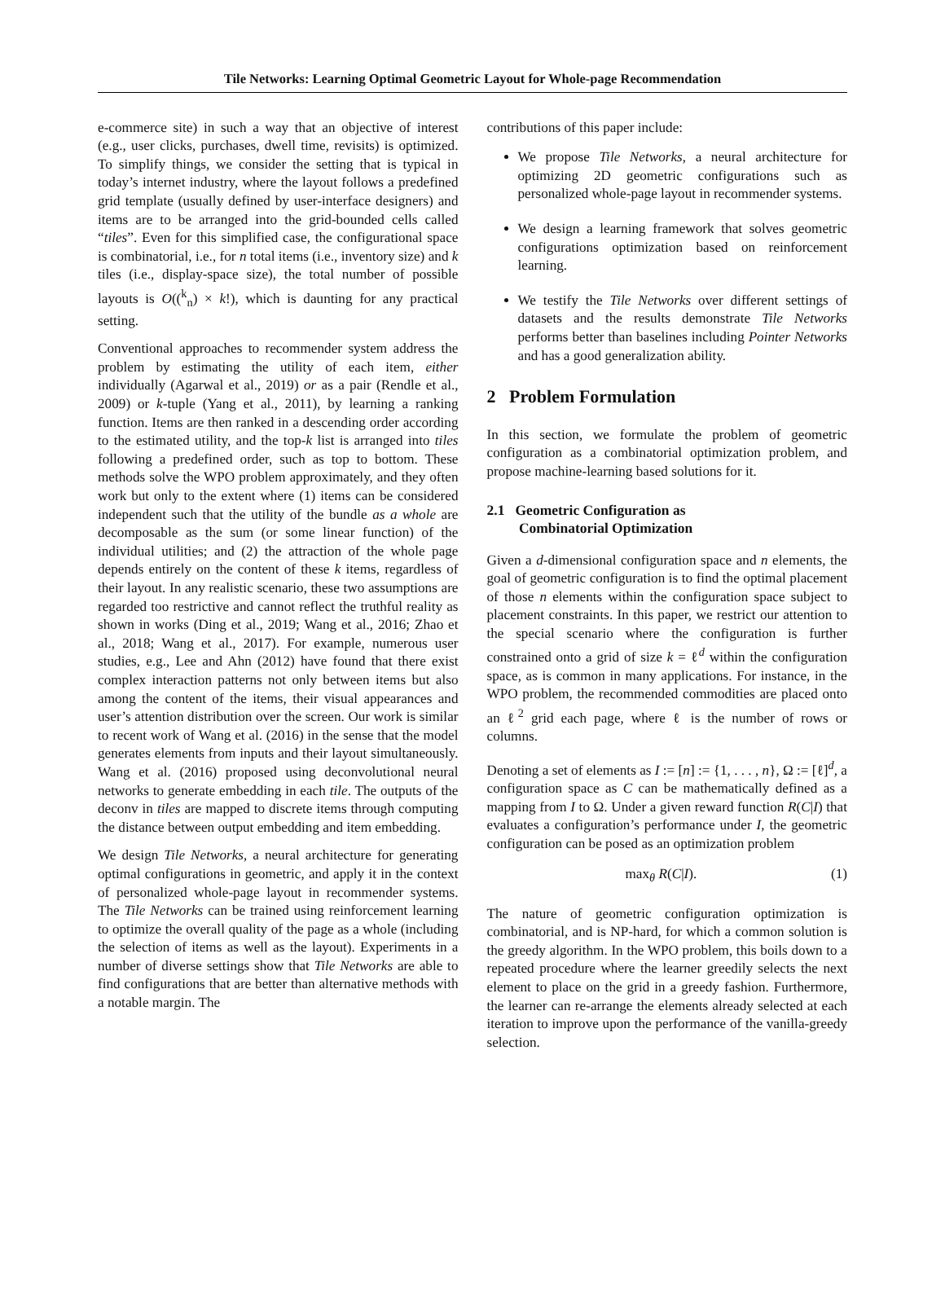Tile Networks: Learning Optimal Geometric Layout for Whole-page Recommendation
e-commerce site) in such a way that an objective of interest (e.g., user clicks, purchases, dwell time, revisits) is optimized. To simplify things, we consider the setting that is typical in today’s internet industry, where the layout follows a predefined grid template (usually defined by user-interface designers) and items are to be arranged into the grid-bounded cells called “tiles”. Even for this simplified case, the configurational space is combinatorial, i.e., for n total items (i.e., inventory size) and k tiles (i.e., display-space size), the total number of possible layouts is O((<sup>k</sup><sub>n</sub>) × k!), which is daunting for any practical setting.
Conventional approaches to recommender system address the problem by estimating the utility of each item, either individually (Agarwal et al., 2019) or as a pair (Rendle et al., 2009) or k-tuple (Yang et al., 2011), by learning a ranking function. Items are then ranked in a descending order according to the estimated utility, and the top-k list is arranged into tiles following a predefined order, such as top to bottom. These methods solve the WPO problem approximately, and they often work but only to the extent where (1) items can be considered independent such that the utility of the bundle as a whole are decomposable as the sum (or some linear function) of the individual utilities; and (2) the attraction of the whole page depends entirely on the content of these k items, regardless of their layout. In any realistic scenario, these two assumptions are regarded too restrictive and cannot reflect the truthful reality as shown in works (Ding et al., 2019; Wang et al., 2016; Zhao et al., 2018; Wang et al., 2017). For example, numerous user studies, e.g., Lee and Ahn (2012) have found that there exist complex interaction patterns not only between items but also among the content of the items, their visual appearances and user’s attention distribution over the screen. Our work is similar to recent work of Wang et al. (2016) in the sense that the model generates elements from inputs and their layout simultaneously. Wang et al. (2016) proposed using deconvolutional neural networks to generate embedding in each tile. The outputs of the deconv in tiles are mapped to discrete items through computing the distance between output embedding and item embedding.
We design Tile Networks, a neural architecture for generating optimal configurations in geometric, and apply it in the context of personalized whole-page layout in recommender systems. The Tile Networks can be trained using reinforcement learning to optimize the overall quality of the page as a whole (including the selection of items as well as the layout). Experiments in a number of diverse settings show that Tile Networks are able to find configurations that are better than alternative methods with a notable margin. The
contributions of this paper include:
We propose Tile Networks, a neural architecture for optimizing 2D geometric configurations such as personalized whole-page layout in recommender systems.
We design a learning framework that solves geometric configurations optimization based on reinforcement learning.
We testify the Tile Networks over different settings of datasets and the results demonstrate Tile Networks performs better than baselines including Pointer Networks and has a good generalization ability.
2 Problem Formulation
In this section, we formulate the problem of geometric configuration as a combinatorial optimization problem, and propose machine-learning based solutions for it.
2.1 Geometric Configuration as
Combinatorial Optimization
Given a d-dimensional configuration space and n elements, the goal of geometric configuration is to find the optimal placement of those n elements within the configuration space subject to placement constraints. In this paper, we restrict our attention to the special scenario where the configuration is further constrained onto a grid of size k = ℓ<sup>d</sup> within the configuration space, as is common in many applications. For instance, in the WPO problem, the recommended commodities are placed onto an ℓ<sup>2</sup> grid each page, where ℓ is the number of rows or columns.
Denoting a set of elements as I := [n] := {1, . . . , n}, Ω := [ℓ]<sup>d</sup>, a configuration space as C can be mathematically defined as a mapping from I to Ω. Under a given reward function R(C|I) that evaluates a configuration’s performance under I, the geometric configuration can be posed as an optimization problem
max<sub>θ</sub> R(C|I). (1)
The nature of geometric configuration optimization is combinatorial, and is NP-hard, for which a common solution is the greedy algorithm. In the WPO problem, this boils down to a repeated procedure where the learner greedily selects the next element to place on the grid in a greedy fashion. Furthermore, the learner can re-arrange the elements already selected at each iteration to improve upon the performance of the vanilla-greedy selection.